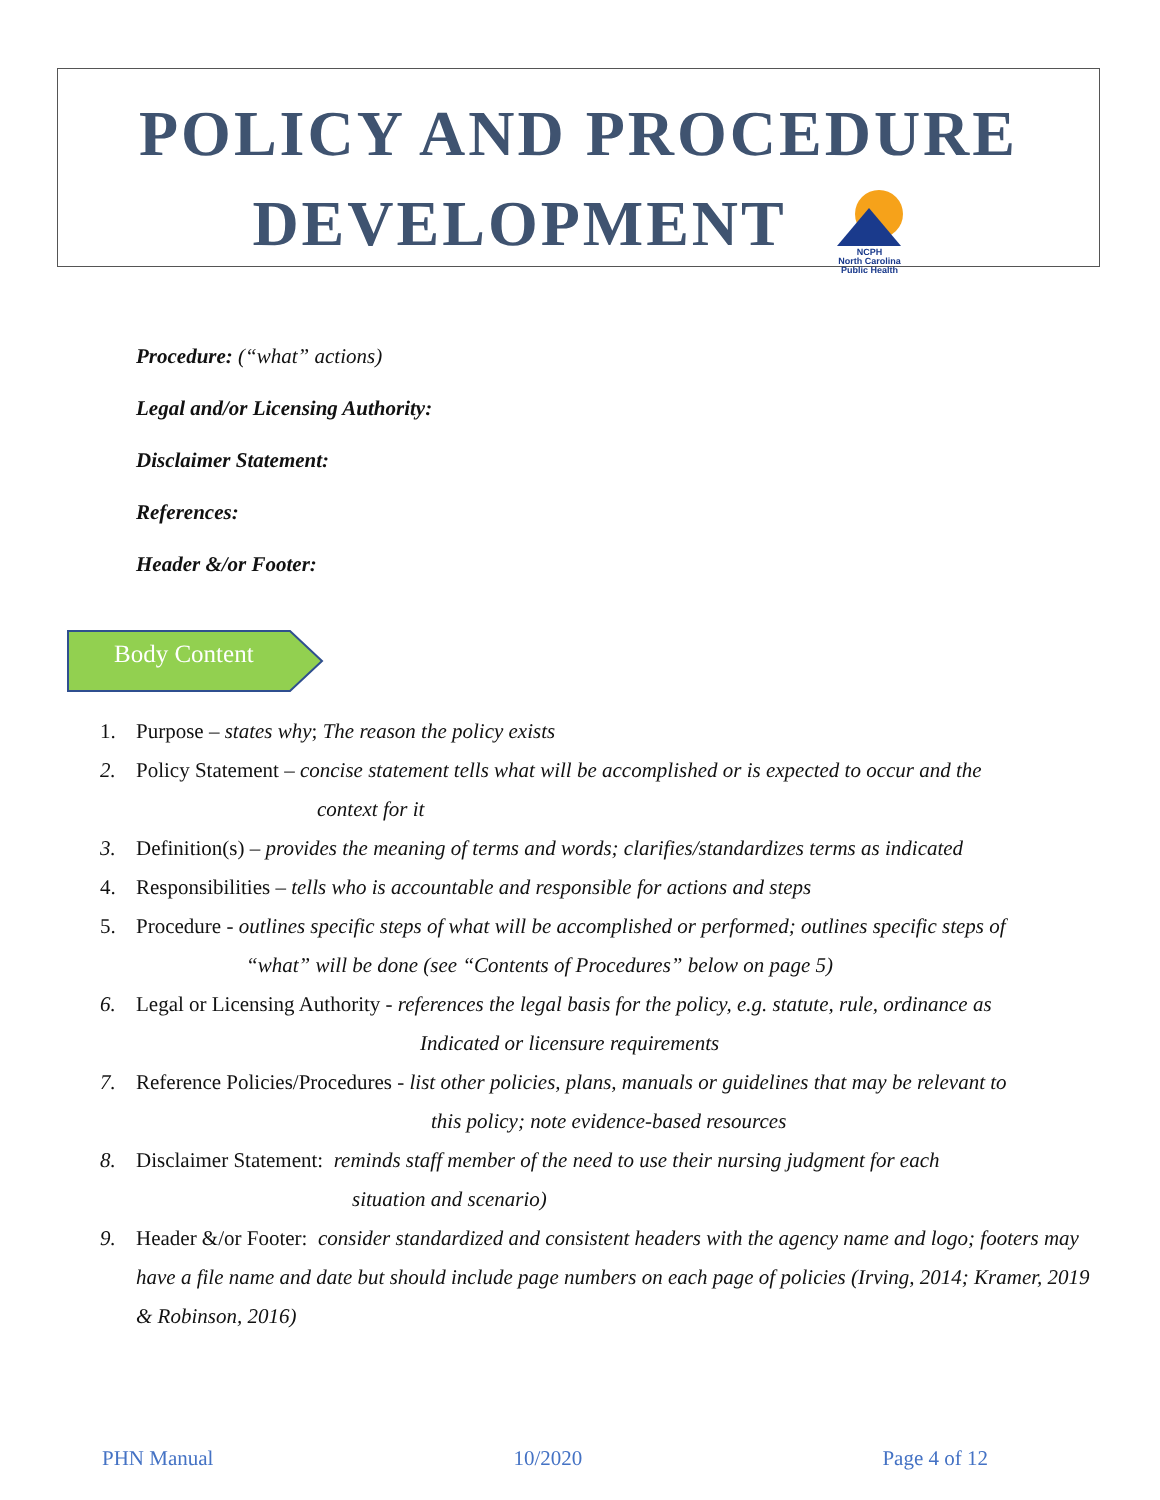POLICY AND PROCEDURE
DEVELOPMENT NCPH
North Carolina Public Health
Procedure: (“what” actions)
Legal and/or Licensing Authority:
Disclaimer Statement:
References:
Header &/or Footer:
Body Content
1. Purpose – states why; The reason the policy exists
2. Policy Statement – concise statement tells what will be accomplished or is expected to occur and the
context for it
3. Definition(s) – provides the meaning of terms and words; clarifies/standardizes terms as indicated
4. Responsibilities – tells who is accountable and responsible for actions and steps
5. Procedure - outlines specific steps of what will be accomplished or performed; outlines specific steps of
“what” will be done (see “Contents of Procedures” below on page 5)
6. Legal or Licensing Authority - references the legal basis for the policy, e.g. statute, rule, ordinance as
Indicated or licensure requirements
7. Reference Policies/Procedures - list other policies, plans, manuals or guidelines that may be relevant to
this policy; note evidence-based resources
8. Disclaimer Statement: reminds staff member of the need to use their nursing judgment for each
situation and scenario)
9. Header &/or Footer: consider standardized and consistent headers with the agency name and logo; footers may have a file name and date but should include page numbers on each page of policies (Irving, 2014; Kramer, 2019 & Robinson, 2016)
PHN Manual 10/2020 Page 4 of 12